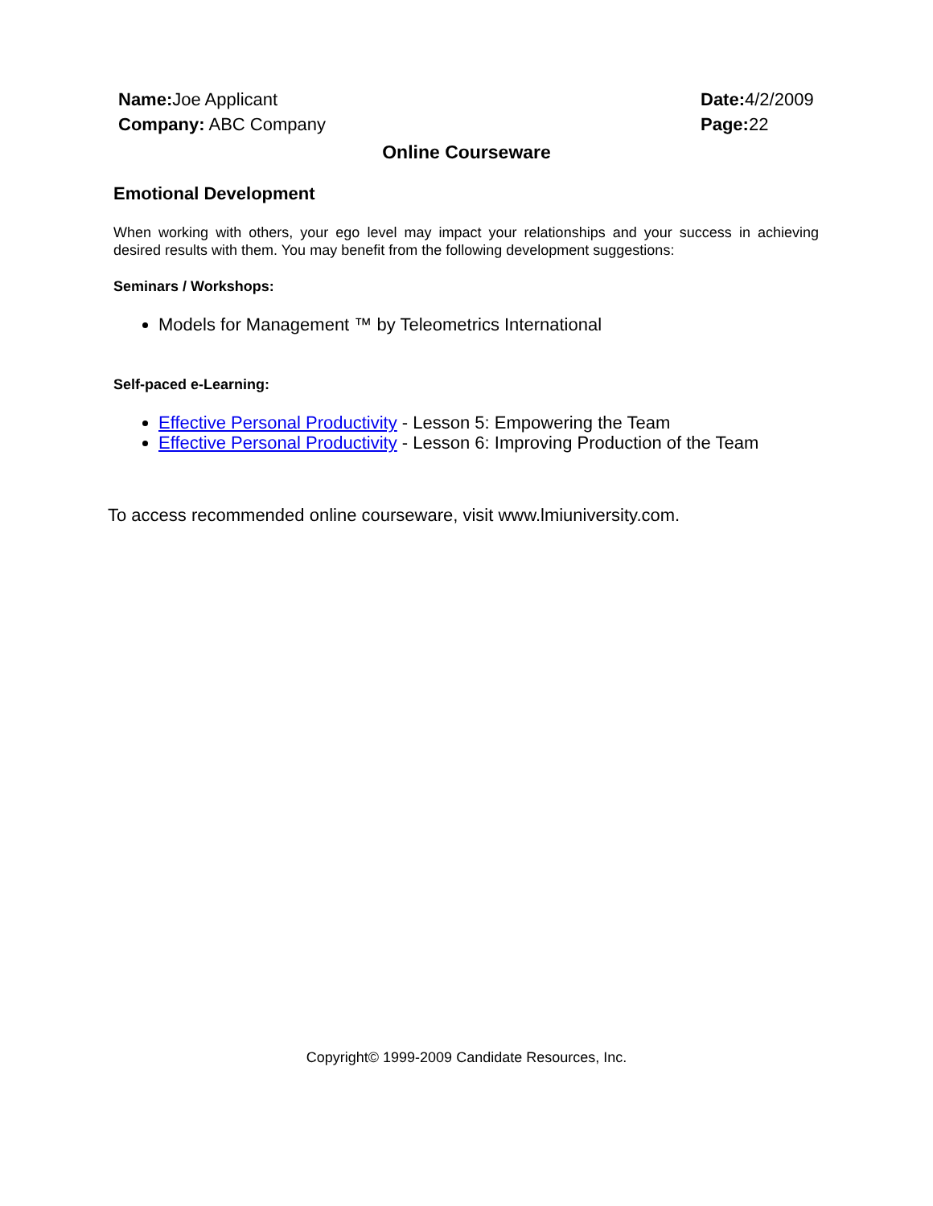Name: Joe Applicant
Company: ABC Company
Date: 4/2/2009
Page: 22
Online Courseware
Emotional Development
When working with others, your ego level may impact your relationships and your success in achieving desired results with them. You may benefit from the following development suggestions:
Seminars / Workshops:
Models for Management ™ by Teleometrics International
Self-paced e-Learning:
Effective Personal Productivity - Lesson 5: Empowering the Team
Effective Personal Productivity - Lesson 6: Improving Production of the Team
To access recommended online courseware, visit www.lmiuniversity.com.
Copyright© 1999-2009 Candidate Resources, Inc.